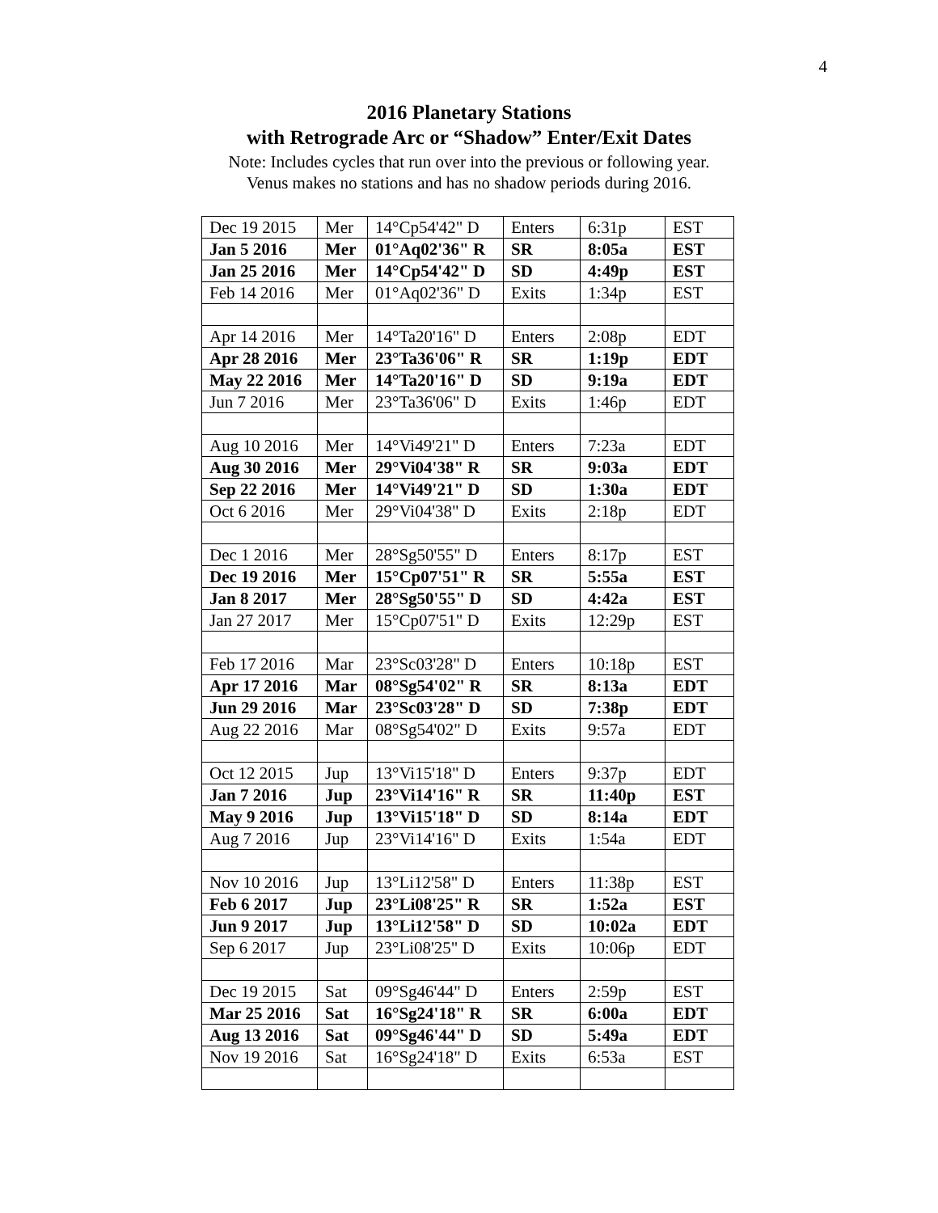4
2016 Planetary Stations
with Retrograde Arc or “Shadow” Enter/Exit Dates
Note: Includes cycles that run over into the previous or following year.
Venus makes no stations and has no shadow periods during 2016.
| Dec 19 2015 | Mer | 14°Cp54'42" D | Enters | 6:31p | EST |
| Jan 5 2016 | Mer | 01°Aq02'36" R | SR | 8:05a | EST |
| Jan 25 2016 | Mer | 14°Cp54'42" D | SD | 4:49p | EST |
| Feb 14 2016 | Mer | 01°Aq02'36" D | Exits | 1:34p | EST |
| Apr 14 2016 | Mer | 14°Ta20'16" D | Enters | 2:08p | EDT |
| Apr 28 2016 | Mer | 23°Ta36'06" R | SR | 1:19p | EDT |
| May 22 2016 | Mer | 14°Ta20'16" D | SD | 9:19a | EDT |
| Jun 7 2016 | Mer | 23°Ta36'06" D | Exits | 1:46p | EDT |
| Aug 10 2016 | Mer | 14°Vi49'21" D | Enters | 7:23a | EDT |
| Aug 30 2016 | Mer | 29°Vi04'38" R | SR | 9:03a | EDT |
| Sep 22 2016 | Mer | 14°Vi49'21" D | SD | 1:30a | EDT |
| Oct 6 2016 | Mer | 29°Vi04'38" D | Exits | 2:18p | EDT |
| Dec 1 2016 | Mer | 28°Sg50'55" D | Enters | 8:17p | EST |
| Dec 19 2016 | Mer | 15°Cp07'51" R | SR | 5:55a | EST |
| Jan 8 2017 | Mer | 28°Sg50'55" D | SD | 4:42a | EST |
| Jan 27 2017 | Mer | 15°Cp07'51" D | Exits | 12:29p | EST |
| Feb 17 2016 | Mar | 23°Sc03'28" D | Enters | 10:18p | EST |
| Apr 17 2016 | Mar | 08°Sg54'02" R | SR | 8:13a | EDT |
| Jun 29 2016 | Mar | 23°Sc03'28" D | SD | 7:38p | EDT |
| Aug 22 2016 | Mar | 08°Sg54'02" D | Exits | 9:57a | EDT |
| Oct 12 2015 | Jup | 13°Vi15'18" D | Enters | 9:37p | EDT |
| Jan 7 2016 | Jup | 23°Vi14'16" R | SR | 11:40p | EST |
| May 9 2016 | Jup | 13°Vi15'18" D | SD | 8:14a | EDT |
| Aug 7 2016 | Jup | 23°Vi14'16" D | Exits | 1:54a | EDT |
| Nov 10 2016 | Jup | 13°Li12'58" D | Enters | 11:38p | EST |
| Feb 6 2017 | Jup | 23°Li08'25" R | SR | 1:52a | EST |
| Jun 9 2017 | Jup | 13°Li12'58" D | SD | 10:02a | EDT |
| Sep 6 2017 | Jup | 23°Li08'25" D | Exits | 10:06p | EDT |
| Dec 19 2015 | Sat | 09°Sg46'44" D | Enters | 2:59p | EST |
| Mar 25 2016 | Sat | 16°Sg24'18" R | SR | 6:00a | EDT |
| Aug 13 2016 | Sat | 09°Sg46'44" D | SD | 5:49a | EDT |
| Nov 19 2016 | Sat | 16°Sg24'18" D | Exits | 6:53a | EST |